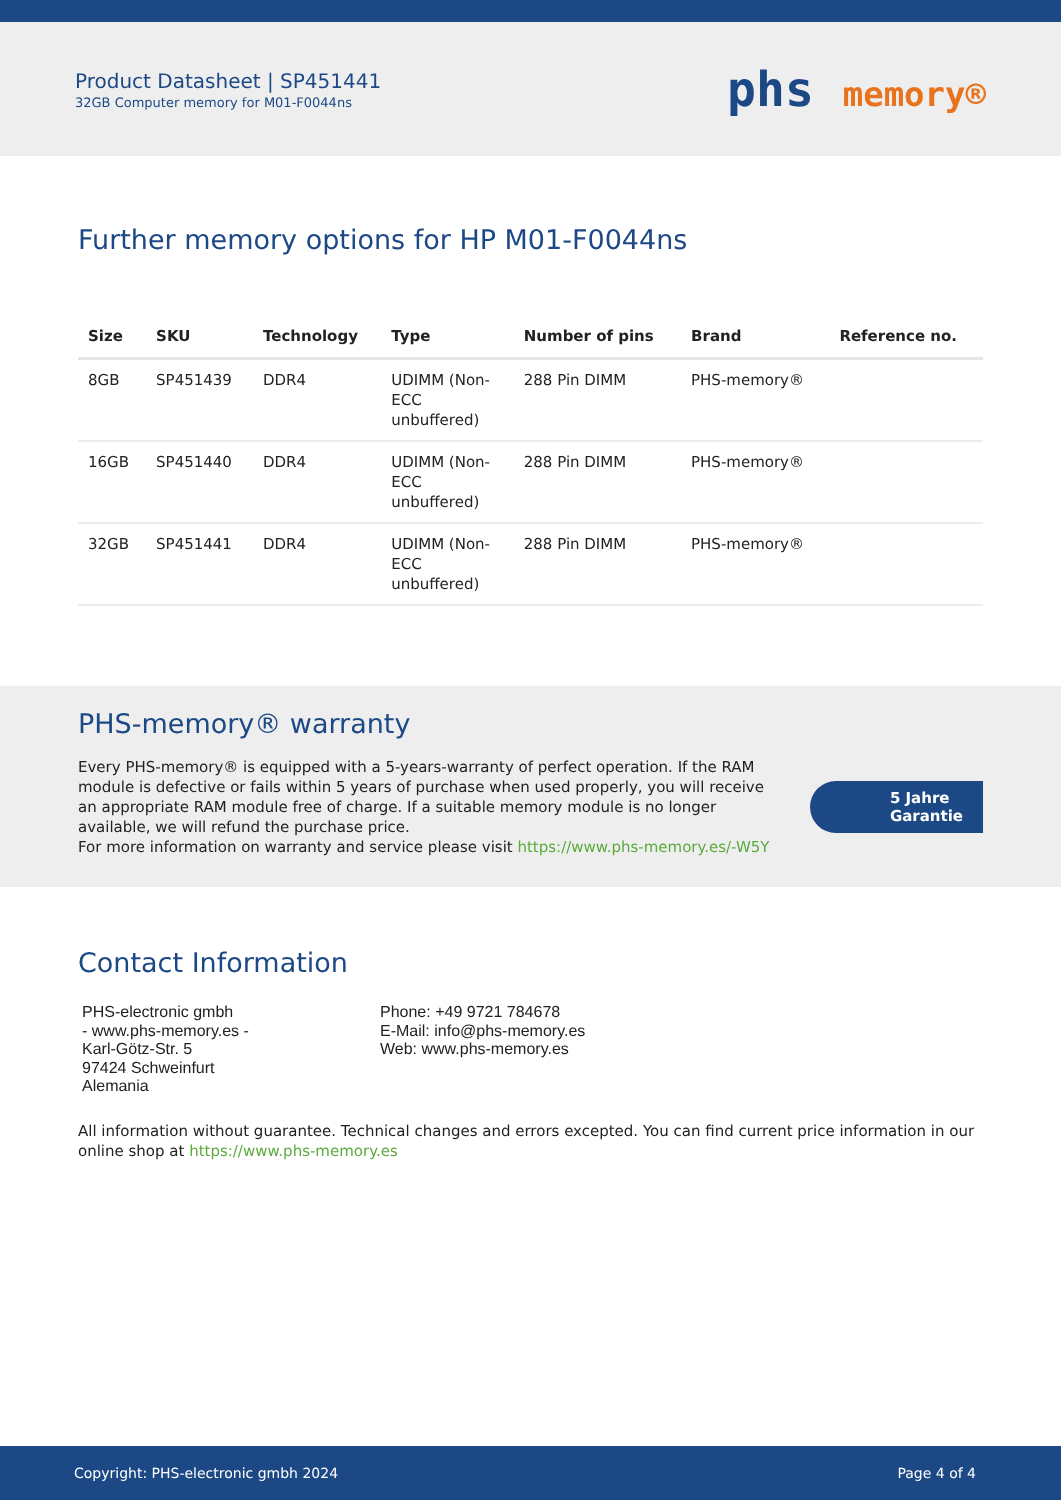Product Datasheet | SP451441
32GB Computer memory for M01-F0044ns
phs memory®
Further memory options for HP M01-F0044ns
| Size | SKU | Technology | Type | Number of pins | Brand | Reference no. |
| --- | --- | --- | --- | --- | --- | --- |
| 8GB | SP451439 | DDR4 | UDIMM (Non- ECC unbuffered) | 288 Pin DIMM | PHS-memory® | |
| 16GB | SP451440 | DDR4 | UDIMM (Non- ECC unbuffered) | 288 Pin DIMM | PHS-memory® | |
| 32GB | SP451441 | DDR4 | UDIMM (Non- ECC unbuffered) | 288 Pin DIMM | PHS-memory® | |
PHS-memory® warranty
Every PHS-memory® is equipped with a 5-years-warranty of perfect operation. If the RAM module is defective or fails within 5 years of purchase when used properly, you will receive an appropriate RAM module free of charge. If a suitable memory module is no longer available, we will refund the purchase price.
For more information on warranty and service please visit https://www.phs-memory.es/-W5Y
5 Jahre
Garantie
Contact Information
PHS-electronic gmbh
- www.phs-memory.es -
Karl-Götz-Str. 5
97424 Schweinfurt
Alemania
Phone: +49 9721 784678
E-Mail: info@phs-memory.es
Web: www.phs-memory.es
All information without guarantee. Technical changes and errors excepted. You can find current price information in our online shop at https://www.phs-memory.es
Copyright: PHS-electronic gmbh 2024 Page 4 of 4